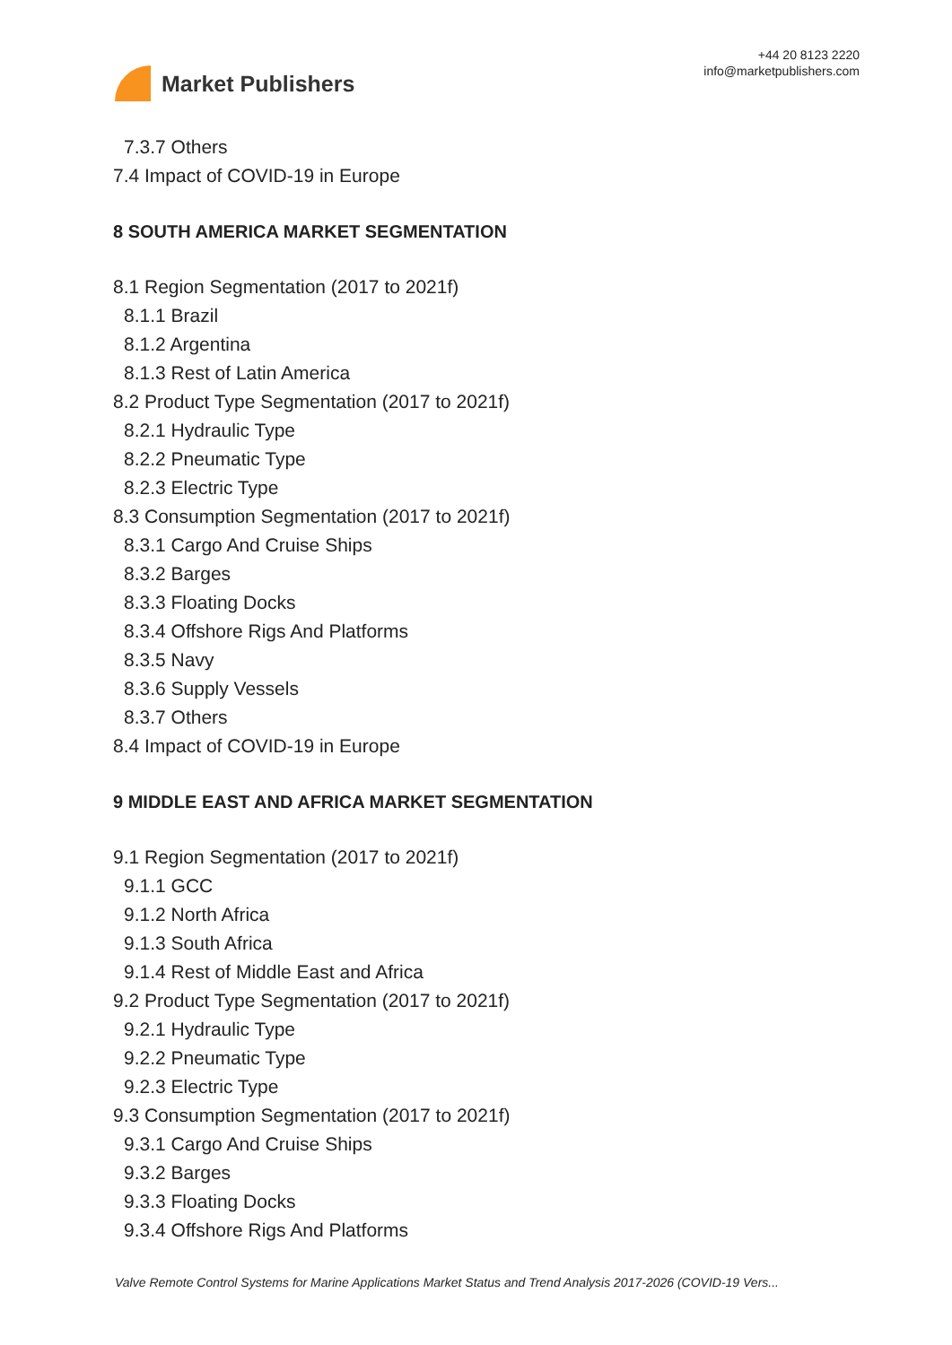Market Publishers
+44 20 8123 2220
info@marketpublishers.com
7.3.7 Others
7.4 Impact of COVID-19 in Europe
8 SOUTH AMERICA MARKET SEGMENTATION
8.1 Region Segmentation (2017 to 2021f)
8.1.1 Brazil
8.1.2 Argentina
8.1.3 Rest of Latin America
8.2 Product Type Segmentation (2017 to 2021f)
8.2.1 Hydraulic Type
8.2.2 Pneumatic Type
8.2.3 Electric Type
8.3 Consumption Segmentation (2017 to 2021f)
8.3.1 Cargo And Cruise Ships
8.3.2 Barges
8.3.3 Floating Docks
8.3.4 Offshore Rigs And Platforms
8.3.5 Navy
8.3.6 Supply Vessels
8.3.7 Others
8.4 Impact of COVID-19 in Europe
9 MIDDLE EAST AND AFRICA MARKET SEGMENTATION
9.1 Region Segmentation (2017 to 2021f)
9.1.1 GCC
9.1.2 North Africa
9.1.3 South Africa
9.1.4 Rest of Middle East and Africa
9.2 Product Type Segmentation (2017 to 2021f)
9.2.1 Hydraulic Type
9.2.2 Pneumatic Type
9.2.3 Electric Type
9.3 Consumption Segmentation (2017 to 2021f)
9.3.1 Cargo And Cruise Ships
9.3.2 Barges
9.3.3 Floating Docks
9.3.4 Offshore Rigs And Platforms
Valve Remote Control Systems for Marine Applications Market Status and Trend Analysis 2017-2026 (COVID-19 Vers...